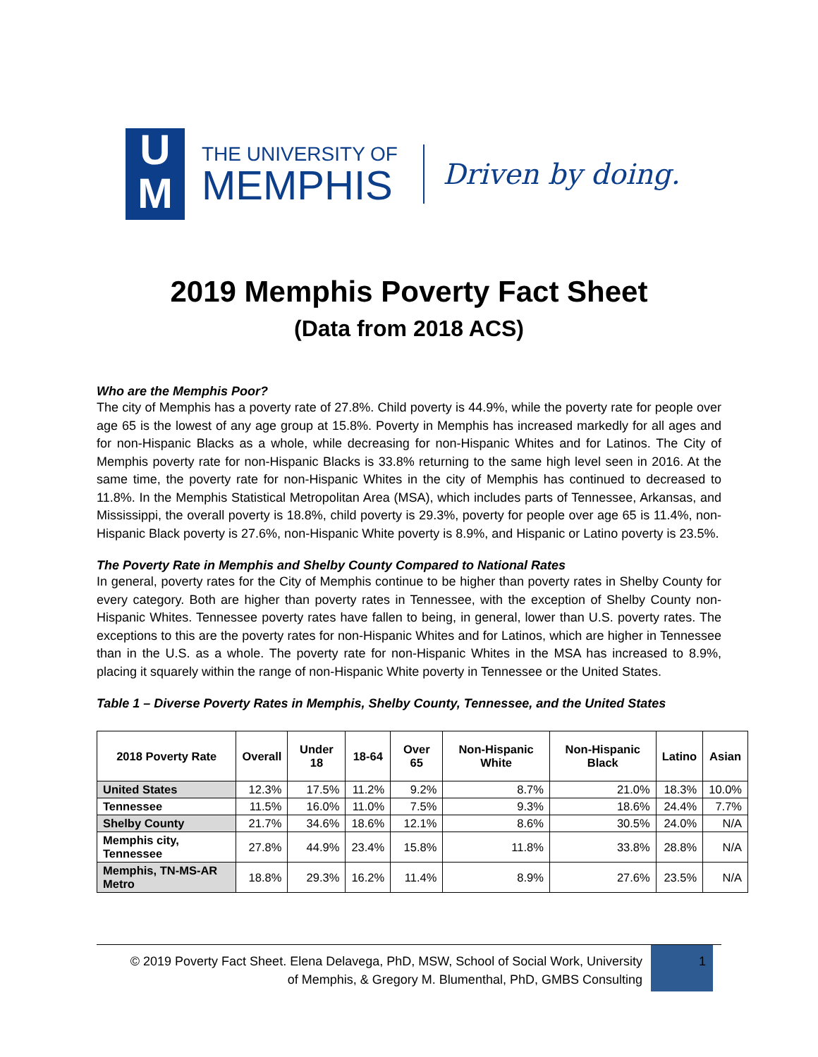U
M
THE UNIVERSITY OF
MEMPHIS
Driven by doing.
2019 Memphis Poverty Fact Sheet
(Data from 2018 ACS)
Who are the Memphis Poor?
The city of Memphis has a poverty rate of 27.8%. Child poverty is 44.9%, while the poverty rate for people over age 65 is the lowest of any age group at 15.8%. Poverty in Memphis has increased markedly for all ages and for non-Hispanic Blacks as a whole, while decreasing for non-Hispanic Whites and for Latinos. The City of Memphis poverty rate for non-Hispanic Blacks is 33.8% returning to the same high level seen in 2016. At the same time, the poverty rate for non-Hispanic Whites in the city of Memphis has continued to decreased to 11.8%. In the Memphis Statistical Metropolitan Area (MSA), which includes parts of Tennessee, Arkansas, and Mississippi, the overall poverty is 18.8%, child poverty is 29.3%, poverty for people over age 65 is 11.4%, non-Hispanic Black poverty is 27.6%, non-Hispanic White poverty is 8.9%, and Hispanic or Latino poverty is 23.5%.
The Poverty Rate in Memphis and Shelby County Compared to National Rates
In general, poverty rates for the City of Memphis continue to be higher than poverty rates in Shelby County for every category. Both are higher than poverty rates in Tennessee, with the exception of Shelby County non-Hispanic Whites. Tennessee poverty rates have fallen to being, in general, lower than U.S. poverty rates. The exceptions to this are the poverty rates for non-Hispanic Whites and for Latinos, which are higher in Tennessee than in the U.S. as a whole. The poverty rate for non-Hispanic Whites in the MSA has increased to 8.9%, placing it squarely within the range of non-Hispanic White poverty in Tennessee or the United States.
Table 1 – Diverse Poverty Rates in Memphis, Shelby County, Tennessee, and the United States
| 2018 Poverty Rate | Overall | Under 18 | 18-64 | Over 65 | Non-Hispanic White | Non-Hispanic Black | Latino | Asian |
| --- | --- | --- | --- | --- | --- | --- | --- | --- |
| United States | 12.3% | 17.5% | 11.2% | 9.2% | 8.7% | 21.0% | 18.3% | 10.0% |
| Tennessee | 11.5% | 16.0% | 11.0% | 7.5% | 9.3% | 18.6% | 24.4% | 7.7% |
| Shelby County | 21.7% | 34.6% | 18.6% | 12.1% | 8.6% | 30.5% | 24.0% | N/A |
| Memphis city, Tennessee | 27.8% | 44.9% | 23.4% | 15.8% | 11.8% | 33.8% | 28.8% | N/A |
| Memphis, TN-MS-AR Metro | 18.8% | 29.3% | 16.2% | 11.4% | 8.9% | 27.6% | 23.5% | N/A |
© 2019 Poverty Fact Sheet. Elena Delavega, PhD, MSW, School of Social Work, University
of Memphis, & Gregory M. Blumenthal, PhD, GMBS Consulting
1